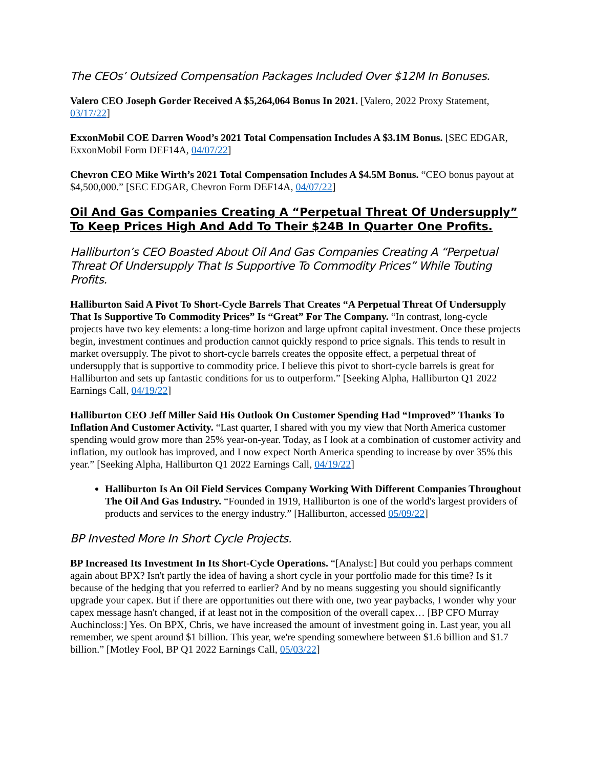The CEOs’ Outsized Compensation Packages Included Over $12M In Bonuses.
Valero CEO Joseph Gorder Received A $5,264,064 Bonus In 2021. [Valero, 2022 Proxy Statement, 03/17/22]
ExxonMobil COE Darren Wood’s 2021 Total Compensation Includes A $3.1M Bonus. [SEC EDGAR, ExxonMobil Form DEF14A, 04/07/22]
Chevron CEO Mike Wirth’s 2021 Total Compensation Includes A $4.5M Bonus. “CEO bonus payout at $4,500,000.” [SEC EDGAR, Chevron Form DEF14A, 04/07/22]
Oil And Gas Companies Creating A “Perpetual Threat Of Undersupply” To Keep Prices High And Add To Their $24B In Quarter One Profits.
Halliburton’s CEO Boasted About Oil And Gas Companies Creating A “Perpetual Threat Of Undersupply That Is Supportive To Commodity Prices” While Touting Profits.
Halliburton Said A Pivot To Short-Cycle Barrels That Creates “A Perpetual Threat Of Undersupply That Is Supportive To Commodity Prices” Is “Great” For The Company. “In contrast, long-cycle projects have two key elements: a long-time horizon and large upfront capital investment. Once these projects begin, investment continues and production cannot quickly respond to price signals. This tends to result in market oversupply. The pivot to short-cycle barrels creates the opposite effect, a perpetual threat of undersupply that is supportive to commodity price. I believe this pivot to short-cycle barrels is great for Halliburton and sets up fantastic conditions for us to outperform.” [Seeking Alpha, Halliburton Q1 2022 Earnings Call, 04/19/22]
Halliburton CEO Jeff Miller Said His Outlook On Customer Spending Had “Improved” Thanks To Inflation And Customer Activity. “Last quarter, I shared with you my view that North America customer spending would grow more than 25% year-on-year. Today, as I look at a combination of customer activity and inflation, my outlook has improved, and I now expect North America spending to increase by over 35% this year.” [Seeking Alpha, Halliburton Q1 2022 Earnings Call, 04/19/22]
Halliburton Is An Oil Field Services Company Working With Different Companies Throughout The Oil And Gas Industry. “Founded in 1919, Halliburton is one of the world's largest providers of products and services to the energy industry.” [Halliburton, accessed 05/09/22]
BP Invested More In Short Cycle Projects.
BP Increased Its Investment In Its Short-Cycle Operations. “[Analyst:] But could you perhaps comment again about BPX? Isn't partly the idea of having a short cycle in your portfolio made for this time? Is it because of the hedging that you referred to earlier? And by no means suggesting you should significantly upgrade your capex. But if there are opportunities out there with one, two year paybacks, I wonder why your capex message hasn't changed, if at least not in the composition of the overall capex… [BP CFO Murray Auchincloss:] Yes. On BPX, Chris, we have increased the amount of investment going in. Last year, you all remember, we spent around $1 billion. This year, we're spending somewhere between $1.6 billion and $1.7 billion.” [Motley Fool, BP Q1 2022 Earnings Call, 05/03/22]